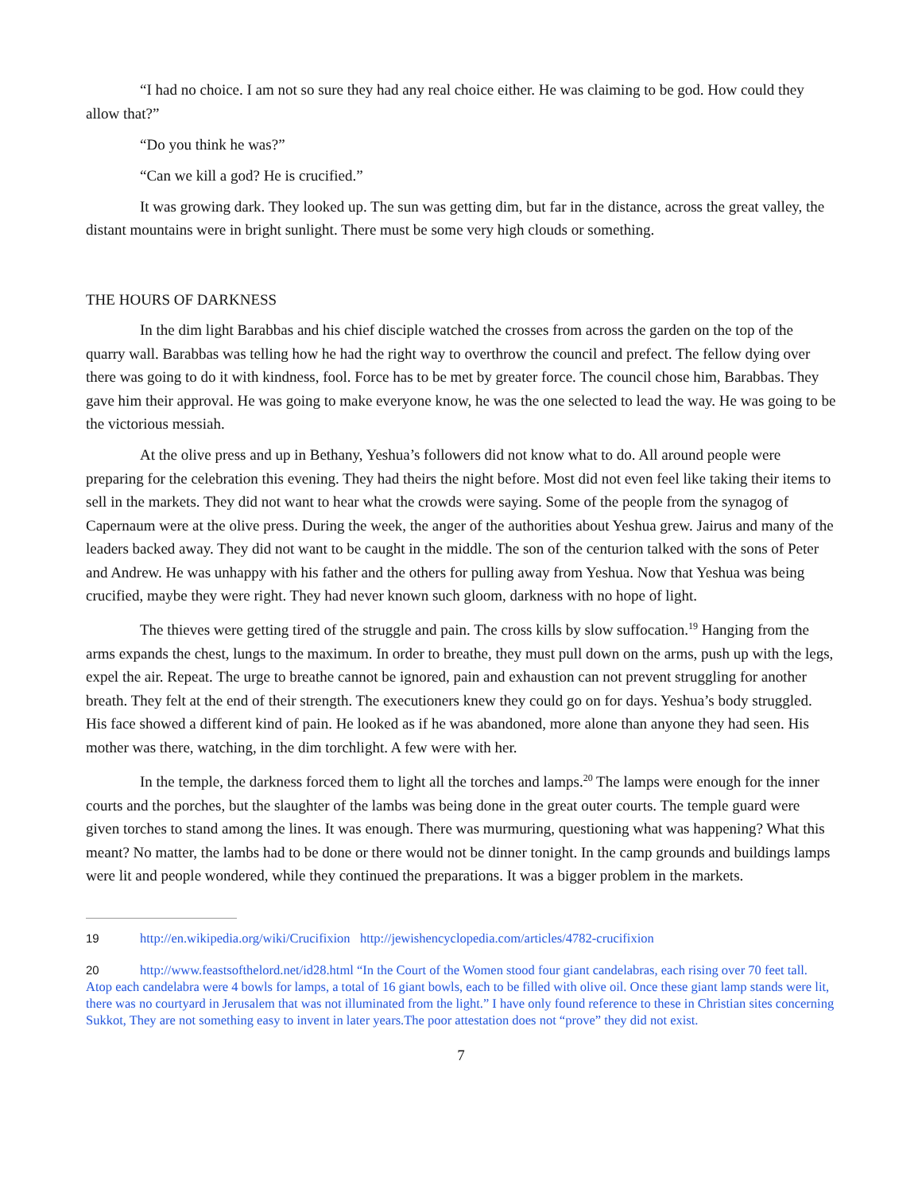“I had no choice. I am not so sure they had any real choice either. He was claiming to be god. How could they allow that?”
“Do you think he was?”
“Can we kill a god? He is crucified.”
It was growing dark. They looked up. The sun was getting dim, but far in the distance, across the great valley, the distant mountains were in bright sunlight. There must be some very high clouds or something.
THE HOURS OF DARKNESS
In the dim light Barabbas and his chief disciple watched the crosses from across the garden on the top of the quarry wall. Barabbas was telling how he had the right way to overthrow the council and prefect. The fellow dying over there was going to do it with kindness, fool. Force has to be met by greater force. The council chose him, Barabbas. They gave him their approval. He was going to make everyone know, he was the one selected to lead the way. He was going to be the victorious messiah.
At the olive press and up in Bethany, Yeshua’s followers did not know what to do. All around people were preparing for the celebration this evening. They had theirs the night before. Most did not even feel like taking their items to sell in the markets. They did not want to hear what the crowds were saying. Some of the people from the synagog of Capernaum were at the olive press. During the week, the anger of the authorities about Yeshua grew. Jairus and many of the leaders backed away. They did not want to be caught in the middle. The son of the centurion talked with the sons of Peter and Andrew. He was unhappy with his father and the others for pulling away from Yeshua. Now that Yeshua was being crucified, maybe they were right. They had never known such gloom, darkness with no hope of light.
The thieves were getting tired of the struggle and pain. The cross kills by slow suffocation.<sup>19</sup> Hanging from the arms expands the chest, lungs to the maximum. In order to breathe, they must pull down on the arms, push up with the legs, expel the air. Repeat. The urge to breathe cannot be ignored, pain and exhaustion can not prevent struggling for another breath. They felt at the end of their strength. The executioners knew they could go on for days. Yeshua’s body struggled. His face showed a different kind of pain. He looked as if he was abandoned, more alone than anyone they had seen. His mother was there, watching, in the dim torchlight. A few were with her.
In the temple, the darkness forced them to light all the torches and lamps.<sup>20</sup> The lamps were enough for the inner courts and the porches, but the slaughter of the lambs was being done in the great outer courts. The temple guard were given torches to stand among the lines. It was enough. There was murmuring, questioning what was happening? What this meant? No matter, the lambs had to be done or there would not be dinner tonight. In the camp grounds and buildings lamps were lit and people wondered, while they continued the preparations. It was a bigger problem in the markets.
19 http://en.wikipedia.org/wiki/Crucifixion http://jewishencyclopedia.com/articles/4782-crucifixion
20 http://www.feastsofthelord.net/id28.html “In the Court of the Women stood four giant candelabras, each rising over 70 feet tall. Atop each candelabra were 4 bowls for lamps, a total of 16 giant bowls, each to be filled with olive oil. Once these giant lamp stands were lit, there was no courtyard in Jerusalem that was not illuminated from the light.” I have only found reference to these in Christian sites concerning Sukkot, They are not something easy to invent in later years.The poor attestation does not “prove” they did not exist.
7